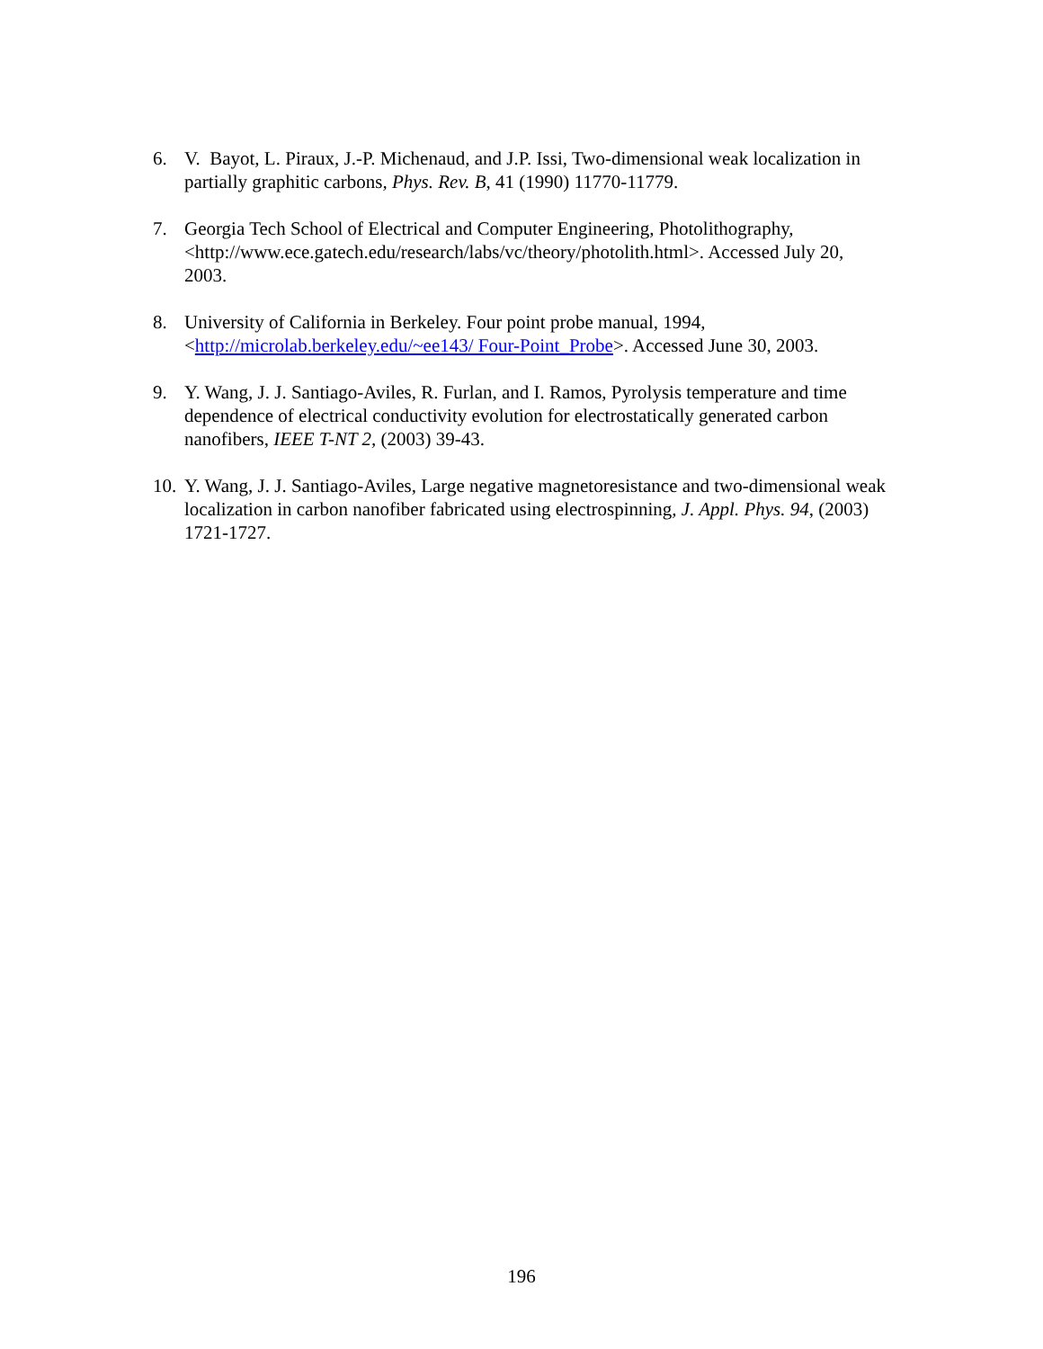6. V. Bayot, L. Piraux, J.-P. Michenaud, and J.P. Issi, Two-dimensional weak localization in partially graphitic carbons, Phys. Rev. B, 41 (1990) 11770-11779.
7. Georgia Tech School of Electrical and Computer Engineering, Photolithography, <http://www.ece.gatech.edu/research/labs/vc/theory/photolith.html>. Accessed July 20, 2003.
8. University of California in Berkeley. Four point probe manual, 1994, <http://microlab.berkeley.edu/~ee143/ Four-Point_Probe>. Accessed June 30, 2003.
9. Y. Wang, J. J. Santiago-Aviles, R. Furlan, and I. Ramos, Pyrolysis temperature and time dependence of electrical conductivity evolution for electrostatically generated carbon nanofibers, IEEE T-NT 2, (2003) 39-43.
10. Y. Wang, J. J. Santiago-Aviles, Large negative magnetoresistance and two-dimensional weak localization in carbon nanofiber fabricated using electrospinning, J. Appl. Phys. 94, (2003) 1721-1727.
196